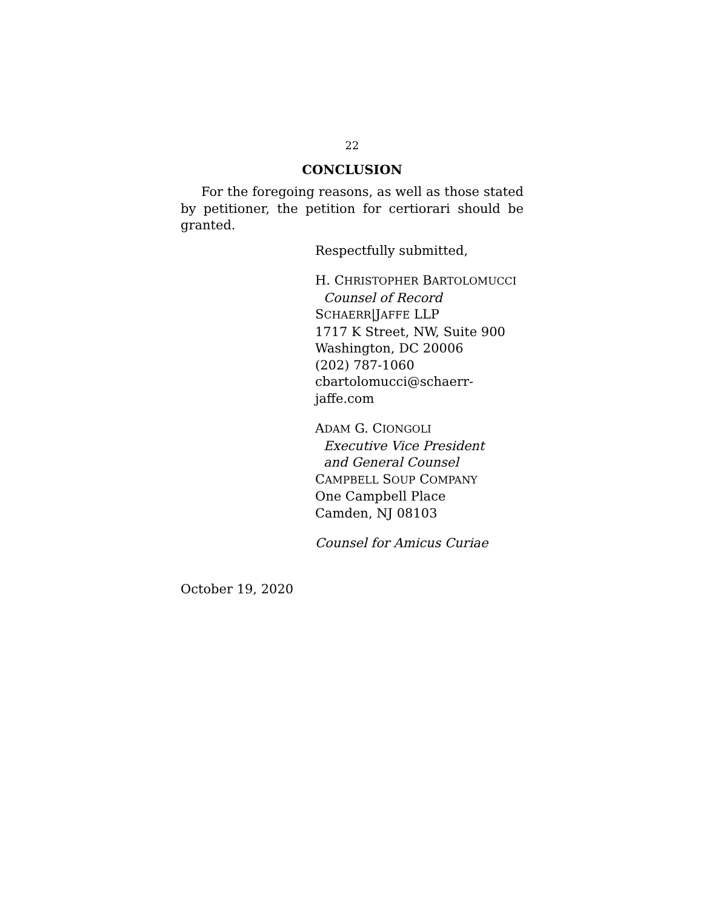22
CONCLUSION
For the foregoing reasons, as well as those stated by petitioner, the petition for certiorari should be granted.
Respectfully submitted,
H. CHRISTOPHER BARTOLOMUCCI
Counsel of Record
SCHAERR|JAFFE LLP
1717 K Street, NW, Suite 900
Washington, DC 20006
(202) 787-1060
cbartolomucci@schaerr-jaffe.com
ADAM G. CIONGOLI
Executive Vice President
and General Counsel
CAMPBELL SOUP COMPANY
One Campbell Place
Camden, NJ 08103
Counsel for Amicus Curiae
October 19, 2020